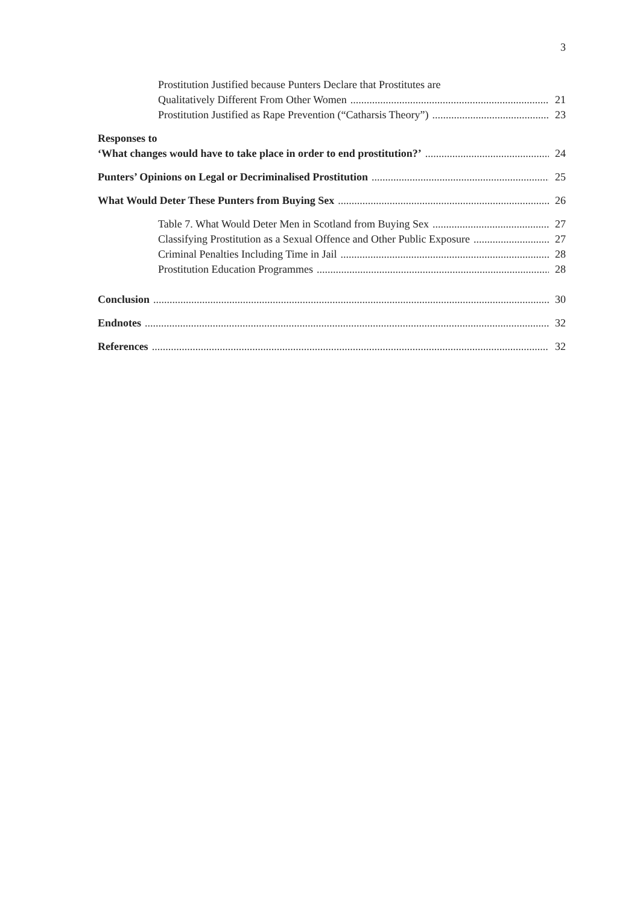3
Prostitution Justified because Punters Declare that Prostitutes are
Qualitatively Different From Other Women 21
Prostitution Justified as Rape Prevention (“Catharsis Theory”) 23
Responses to
‘What changes would have to take place in order to end prostitution?’ 24
Punters’ Opinions on Legal or Decriminalised Prostitution 25
What Would Deter These Punters from Buying Sex 26
Table 7. What Would Deter Men in Scotland from Buying Sex 27
Classifying Prostitution as a Sexual Offence and Other Public Exposure 27
Criminal Penalties Including Time in Jail 28
Prostitution Education Programmes 28
Conclusion 30
Endnotes 32
References 32